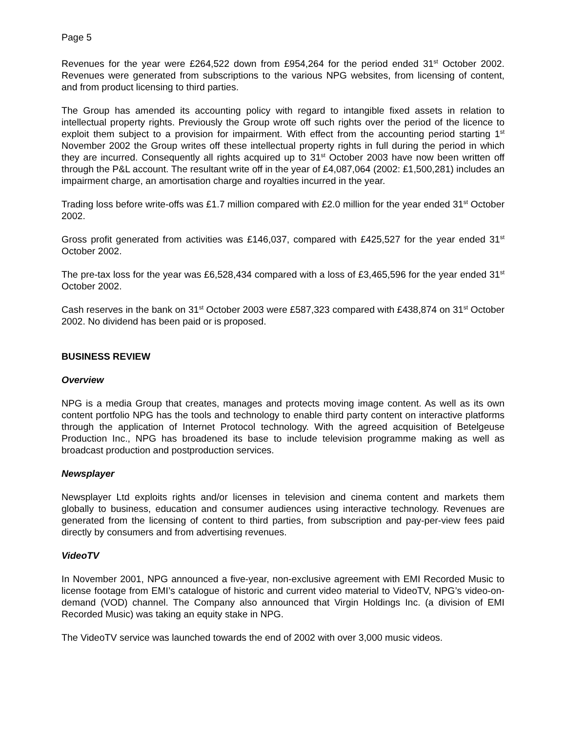Page 5
Revenues for the year were £264,522 down from £954,264 for the period ended 31<sup>st</sup> October 2002. Revenues were generated from subscriptions to the various NPG websites, from licensing of content, and from product licensing to third parties.
The Group has amended its accounting policy with regard to intangible fixed assets in relation to intellectual property rights. Previously the Group wrote off such rights over the period of the licence to exploit them subject to a provision for impairment. With effect from the accounting period starting 1<sup>st</sup> November 2002 the Group writes off these intellectual property rights in full during the period in which they are incurred. Consequently all rights acquired up to 31<sup>st</sup> October 2003 have now been written off through the P&L account. The resultant write off in the year of £4,087,064 (2002: £1,500,281) includes an impairment charge, an amortisation charge and royalties incurred in the year.
Trading loss before write-offs was £1.7 million compared with £2.0 million for the year ended 31<sup>st</sup> October 2002.
Gross profit generated from activities was £146,037, compared with £425,527 for the year ended 31<sup>st</sup> October 2002.
The pre-tax loss for the year was £6,528,434 compared with a loss of £3,465,596 for the year ended 31<sup>st</sup> October 2002.
Cash reserves in the bank on 31<sup>st</sup> October 2003 were £587,323 compared with £438,874 on 31<sup>st</sup> October 2002. No dividend has been paid or is proposed.
BUSINESS REVIEW
Overview
NPG is a media Group that creates, manages and protects moving image content. As well as its own content portfolio NPG has the tools and technology to enable third party content on interactive platforms through the application of Internet Protocol technology. With the agreed acquisition of Betelgeuse Production Inc., NPG has broadened its base to include television programme making as well as broadcast production and postproduction services.
Newsplayer
Newsplayer Ltd exploits rights and/or licenses in television and cinema content and markets them globally to business, education and consumer audiences using interactive technology. Revenues are generated from the licensing of content to third parties, from subscription and pay-per-view fees paid directly by consumers and from advertising revenues.
VideoTV
In November 2001, NPG announced a five-year, non-exclusive agreement with EMI Recorded Music to license footage from EMI’s catalogue of historic and current video material to VideoTV, NPG’s video-on-demand (VOD) channel. The Company also announced that Virgin Holdings Inc. (a division of EMI Recorded Music) was taking an equity stake in NPG.
The VideoTV service was launched towards the end of 2002 with over 3,000 music videos.